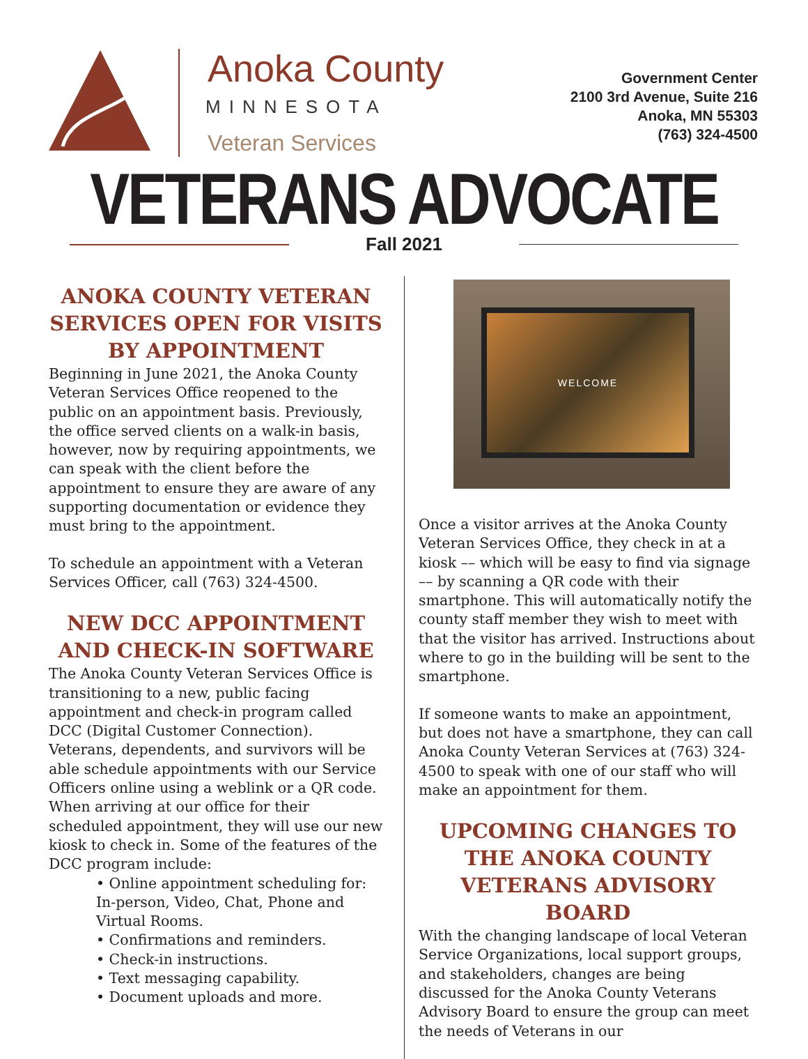Anoka County
MINNESOTA
Veteran Services
Government Center
2100 3rd Avenue, Suite 216
Anoka, MN 55303
(763) 324-4500
VETERANS ADVOCATE
Fall 2021
ANOKA COUNTY VETERAN SERVICES OPEN FOR VISITS BY APPOINTMENT
Beginning in June 2021, the Anoka County Veteran Services Office reopened to the public on an appointment basis. Previously, the office served clients on a walk-in basis, however, now by requiring appointments, we can speak with the client before the appointment to ensure they are aware of any supporting documentation or evidence they must bring to the appointment.
To schedule an appointment with a Veteran Services Officer, call (763) 324-4500.
NEW DCC APPOINTMENT AND CHECK-IN SOFTWARE
The Anoka County Veteran Services Office is transitioning to a new, public facing appointment and check-in program called DCC (Digital Customer Connection). Veterans, dependents, and survivors will be able schedule appointments with our Service Officers online using a weblink or a QR code. When arriving at our office for their scheduled appointment, they will use our new kiosk to check in. Some of the features of the DCC program include:
• Online appointment scheduling for: In-person, Video, Chat, Phone and Virtual Rooms.
• Confirmations and reminders.
• Check-in instructions.
• Text messaging capability.
• Document uploads and more.
WELCOME
Once a visitor arrives at the Anoka County Veteran Services Office, they check in at a kiosk –– which will be easy to find via signage –– by scanning a QR code with their smartphone. This will automatically notify the county staff member they wish to meet with that the visitor has arrived. Instructions about where to go in the building will be sent to the smartphone.
If someone wants to make an appointment, but does not have a smartphone, they can call Anoka County Veteran Services at (763) 324-4500 to speak with one of our staff who will make an appointment for them.
UPCOMING CHANGES TO THE ANOKA COUNTY VETERANS ADVISORY BOARD
With the changing landscape of local Veteran Service Organizations, local support groups, and stakeholders, changes are being discussed for the Anoka County Veterans Advisory Board to ensure the group can meet the needs of Veterans in our